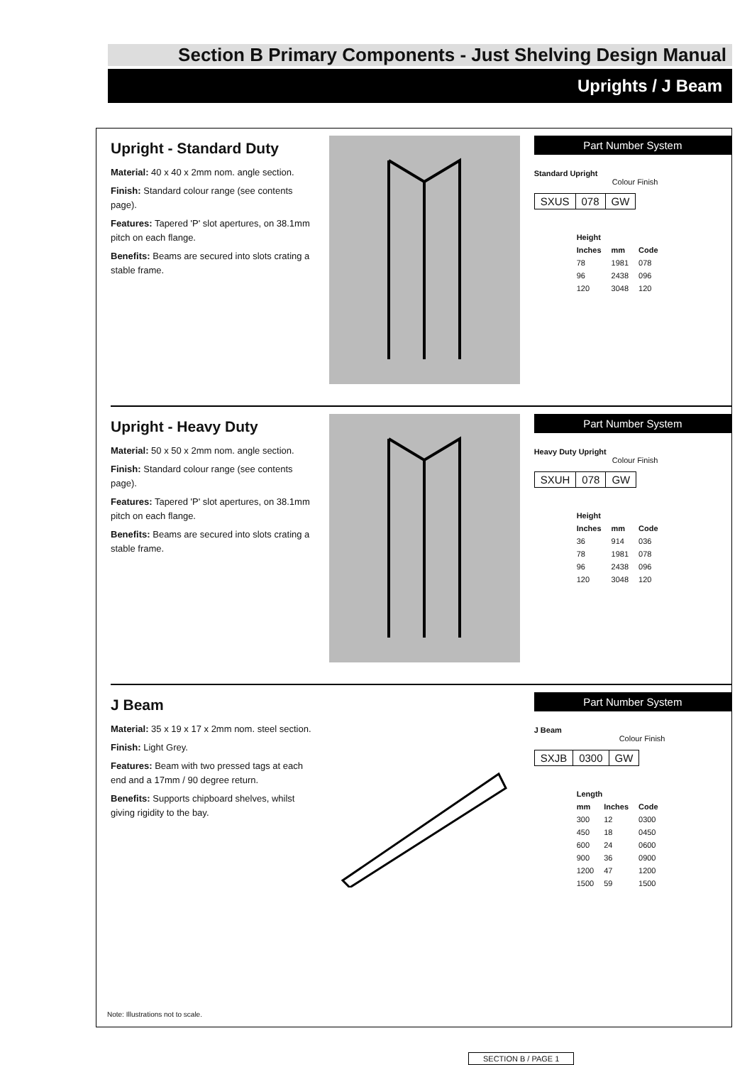Section B Primary Components - Just Shelving Design Manual
Uprights / J Beam
Upright - Standard Duty
Material: 40 x 40 x 2mm nom. angle section.
Finish: Standard colour range (see contents page).
Features: Tapered 'P' slot apertures, on 38.1mm pitch on each flange.
Benefits: Beams are secured into slots crating a stable frame.
Part Number System
Standard Upright
Colour Finish
SXUS 078 GW
| Height | | |
| --- | --- | --- |
| Inches | mm | Code |
| 78 | 1981 | 078 |
| 96 | 2438 | 096 |
| 120 | 3048 | 120 |
Upright - Heavy Duty
Material: 50 x 50 x 2mm nom. angle section.
Finish: Standard colour range (see contents page).
Features: Tapered 'P' slot apertures, on 38.1mm pitch on each flange.
Benefits: Beams are secured into slots crating a stable frame.
Part Number System
Heavy Duty Upright
Colour Finish
SXUH 078 GW
| Height | | |
| --- | --- | --- |
| Inches | mm | Code |
| 36 | 914 | 036 |
| 78 | 1981 | 078 |
| 96 | 2438 | 096 |
| 120 | 3048 | 120 |
J Beam
Material: 35 x 19 x 17 x 2mm nom. steel section.
Finish: Light Grey.
Features: Beam with two pressed tags at each end and a 17mm / 90 degree return.
Benefits: Supports chipboard shelves, whilst giving rigidity to the bay.
Part Number System
J Beam
Colour Finish
SXJB 0300 GW
| Length | | |
| --- | --- | --- |
| mm | Inches | Code |
| 300 | 12 | 0300 |
| 450 | 18 | 0450 |
| 600 | 24 | 0600 |
| 900 | 36 | 0900 |
| 1200 | 47 | 1200 |
| 1500 | 59 | 1500 |
Note: Illustrations not to scale.
SECTION B / PAGE 1